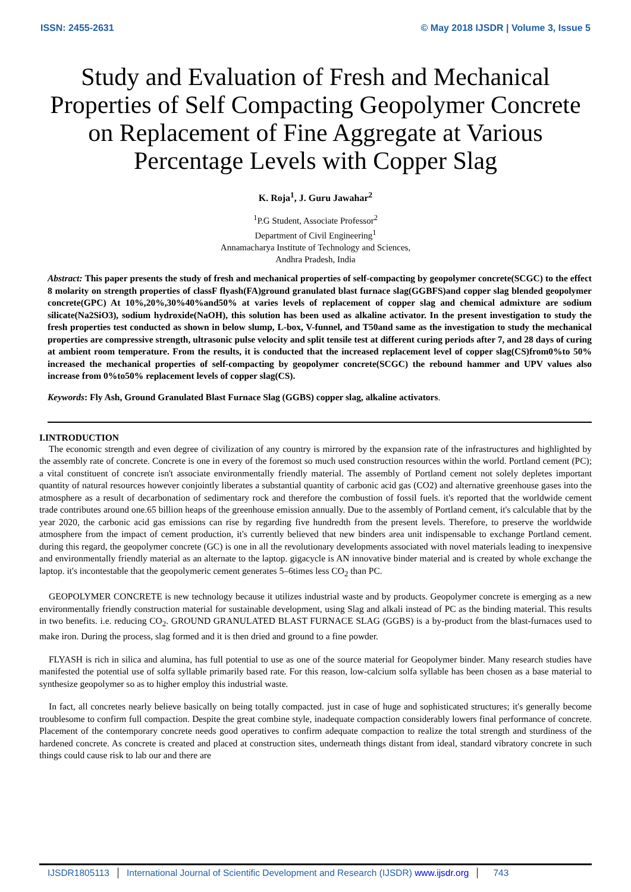ISSN: 2455-2631 © May 2018 IJSDR | Volume 3, Issue 5
Study and Evaluation of Fresh and Mechanical Properties of Self Compacting Geopolymer Concrete on Replacement of Fine Aggregate at Various Percentage Levels with Copper Slag
K. Roja<sup>1</sup>, J. Guru Jawahar<sup>2</sup>
<sup>1</sup> P.G Student, Associate Professor<sup>2</sup>
Department of Civil Engineering<sup>1</sup>
Annamacharya Institute of Technology and Sciences,
Andhra Pradesh, India
Abstract: This paper presents the study of fresh and mechanical properties of self-compacting by geopolymer concrete(SCGC) to the effect 8 molarity on strength properties of classF flyash(FA)ground granulated blast furnace slag(GGBFS)and copper slag blended geopolymer concrete(GPC) At 10%,20%,30%40%and50% at varies levels of replacement of copper slag and chemical admixture are sodium silicate(Na2SiO3), sodium hydroxide(NaOH), this solution has been used as alkaline activator. In the present investigation to study the fresh properties test conducted as shown in below slump, L-box, V-funnel, and T50and same as the investigation to study the mechanical properties are compressive strength, ultrasonic pulse velocity and split tensile test at different curing periods after 7, and 28 days of curing at ambient room temperature. From the results, it is conducted that the increased replacement level of copper slag(CS)from0%to 50% increased the mechanical properties of self-compacting by geopolymer concrete(SCGC) the rebound hammer and UPV values also increase from 0%to50% replacement levels of copper slag(CS).
Keywords: Fly Ash, Ground Granulated Blast Furnace Slag (GGBS) copper slag, alkaline activators.
I.INTRODUCTION
The economic strength and even degree of civilization of any country is mirrored by the expansion rate of the infrastructures and highlighted by the assembly rate of concrete. Concrete is one in every of the foremost so much used construction resources within the world. Portland cement (PC); a vital constituent of concrete isn't associate environmentally friendly material. The assembly of Portland cement not solely depletes important quantity of natural resources however conjointly liberates a substantial quantity of carbonic acid gas (CO2) and alternative greenhouse gases into the atmosphere as a result of decarbonation of sedimentary rock and therefore the combustion of fossil fuels. it's reported that the worldwide cement trade contributes around one.65 billion heaps of the greenhouse emission annually. Due to the assembly of Portland cement, it's calculable that by the year 2020, the carbonic acid gas emissions can rise by regarding five hundredth from the present levels. Therefore, to preserve the worldwide atmosphere from the impact of cement production, it's currently believed that new binders area unit indispensable to exchange Portland cement. during this regard, the geopolymer concrete (GC) is one in all the revolutionary developments associated with novel materials leading to inexpensive and environmentally friendly material as an alternate to the laptop. gigacycle is AN innovative binder material and is created by whole exchange the laptop. it's incontestable that the geopolymeric cement generates 5–6times less CO<sub>2</sub> than PC.
GEOPOLYMER CONCRETE is new technology because it utilizes industrial waste and by products. Geopolymer concrete is emerging as a new environmentally friendly construction material for sustainable development, using Slag and alkali instead of PC as the binding material. This results in two benefits. i.e. reducing CO<sub>2</sub>. GROUND GRANULATED BLAST FURNACE SLAG (GGBS) is a by-product from the blast-furnaces used to make iron. During the process, slag formed and it is then dried and ground to a fine powder.
FLYASH is rich in silica and alumina, has full potential to use as one of the source material for Geopolymer binder. Many research studies have manifested the potential use of solfa syllable primarily based rate. For this reason, low-calcium solfa syllable has been chosen as a base material to synthesize geopolymer so as to higher employ this industrial waste.
In fact, all concretes nearly believe basically on being totally compacted. just in case of huge and sophisticated structures; it's generally become troublesome to confirm full compaction. Despite the great combine style, inadequate compaction considerably lowers final performance of concrete. Placement of the contemporary concrete needs good operatives to confirm adequate compaction to realize the total strength and sturdiness of the hardened concrete. As concrete is created and placed at construction sites, underneath things distant from ideal, standard vibratory concrete in such things could cause risk to lab our and there are
IJSDR1805113 International Journal of Scientific Development and Research (IJSDR) www.ijsdr.org 743